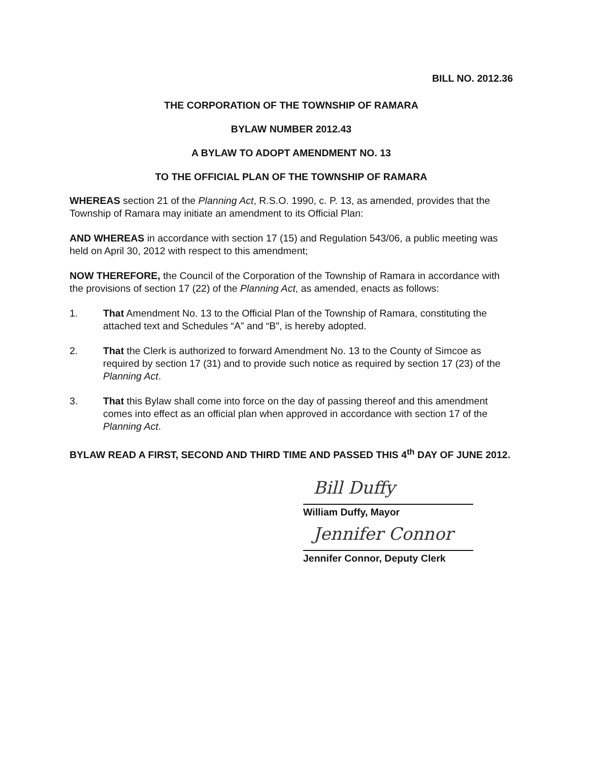BILL NO. 2012.36
THE CORPORATION OF THE TOWNSHIP OF RAMARA
BYLAW NUMBER 2012.43
A BYLAW TO ADOPT AMENDMENT NO. 13
TO THE OFFICIAL PLAN OF THE TOWNSHIP OF RAMARA
WHEREAS section 21 of the Planning Act, R.S.O. 1990, c. P. 13, as amended, provides that the Township of Ramara may initiate an amendment to its Official Plan:
AND WHEREAS in accordance with section 17 (15) and Regulation 543/06, a public meeting was held on April 30, 2012 with respect to this amendment;
NOW THEREFORE, the Council of the Corporation of the Township of Ramara in accordance with the provisions of section 17 (22) of the Planning Act, as amended, enacts as follows:
1. That Amendment No. 13 to the Official Plan of the Township of Ramara, constituting the attached text and Schedules “A” and “B", is hereby adopted.
2. That the Clerk is authorized to forward Amendment No. 13 to the County of Simcoe as required by section 17 (31) and to provide such notice as required by section 17 (23) of the Planning Act.
3. That this Bylaw shall come into force on the day of passing thereof and this amendment comes into effect as an official plan when approved in accordance with section 17 of the Planning Act.
BYLAW READ A FIRST, SECOND AND THIRD TIME AND PASSED THIS 4<sup>th</sup> DAY OF JUNE 2012.
Bill Duffy
William Duffy, Mayor
Jennifer Connor
Jennifer Connor, Deputy Clerk